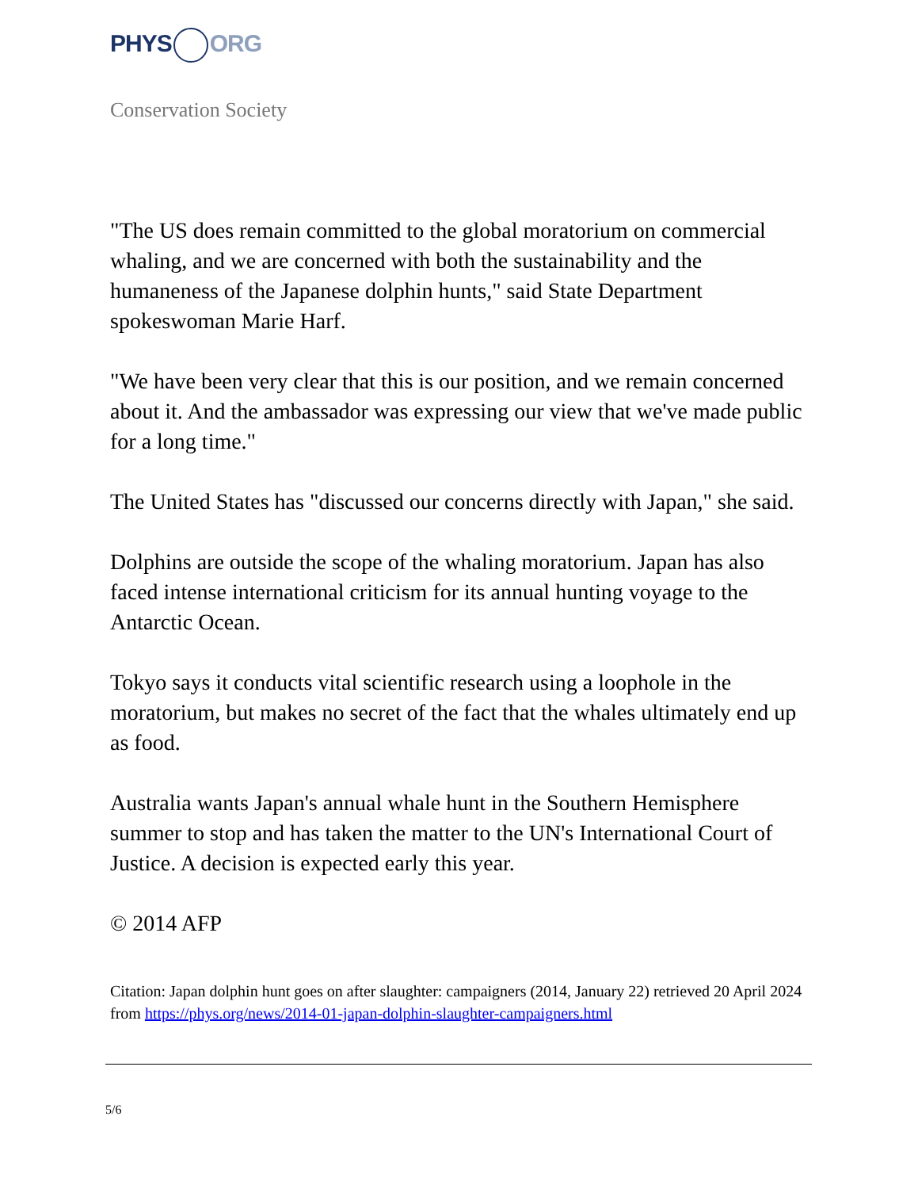PHYS ORG
Conservation Society
"The US does remain committed to the global moratorium on commercial whaling, and we are concerned with both the sustainability and the humaneness of the Japanese dolphin hunts," said State Department spokeswoman Marie Harf.
"We have been very clear that this is our position, and we remain concerned about it. And the ambassador was expressing our view that we've made public for a long time."
The United States has "discussed our concerns directly with Japan," she said.
Dolphins are outside the scope of the whaling moratorium. Japan has also faced intense international criticism for its annual hunting voyage to the Antarctic Ocean.
Tokyo says it conducts vital scientific research using a loophole in the moratorium, but makes no secret of the fact that the whales ultimately end up as food.
Australia wants Japan's annual whale hunt in the Southern Hemisphere summer to stop and has taken the matter to the UN's International Court of Justice. A decision is expected early this year.
© 2014 AFP
Citation: Japan dolphin hunt goes on after slaughter: campaigners (2014, January 22) retrieved 20 April 2024 from https://phys.org/news/2014-01-japan-dolphin-slaughter-campaigners.html
5/6